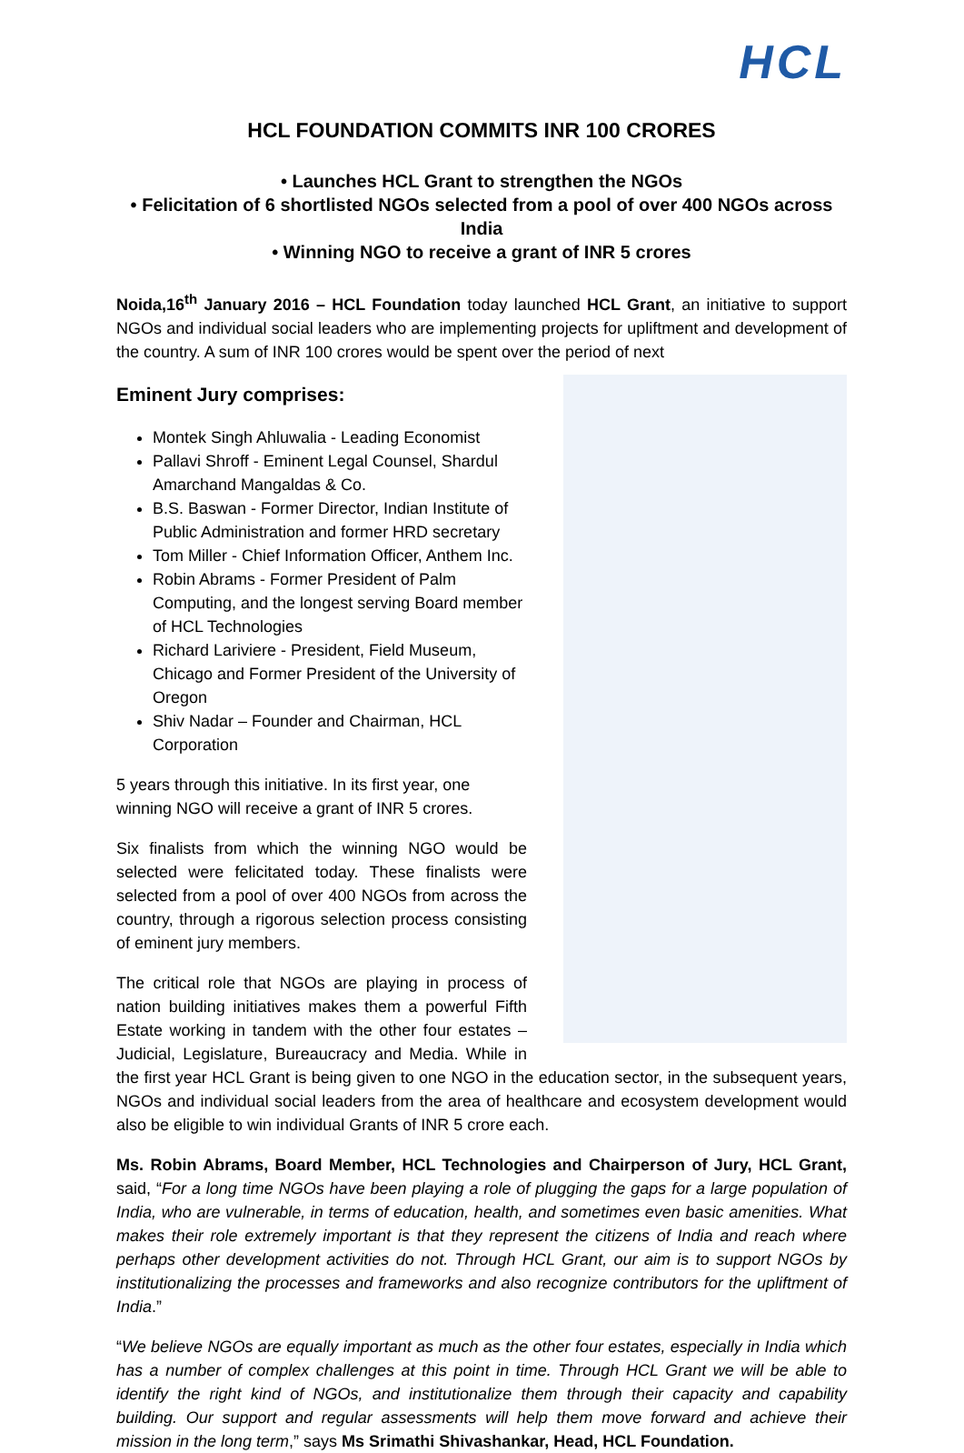HCL
HCL FOUNDATION COMMITS INR 100 CRORES
• Launches HCL Grant to strengthen the NGOs
• Felicitation of 6 shortlisted NGOs selected from a pool of over 400 NGOs across India
• Winning NGO to receive a grant of INR 5 crores
Noida,16<sup>th</sup> January 2016 – HCL Foundation today launched HCL Grant, an initiative to support NGOs and individual social leaders who are implementing projects for upliftment and development of the country. A sum of INR 100 crores would be spent over the period of next
Eminent Jury comprises:
Montek Singh Ahluwalia - Leading Economist
Pallavi Shroff - Eminent Legal Counsel, Shardul Amarchand Mangaldas & Co.
B.S. Baswan - Former Director, Indian Institute of Public Administration and former HRD secretary
Tom Miller - Chief Information Officer, Anthem Inc.
Robin Abrams - Former President of Palm Computing, and the longest serving Board member of HCL Technologies
Richard Lariviere - President, Field Museum, Chicago and Former President of the University of Oregon
Shiv Nadar – Founder and Chairman, HCL Corporation
5 years through this initiative. In its first year, one winning NGO will receive a grant of INR 5 crores.
Six finalists from which the winning NGO would be selected were felicitated today. These finalists were selected from a pool of over 400 NGOs from across the country, through a rigorous selection process consisting of eminent jury members.
The critical role that NGOs are playing in process of nation building initiatives makes them a powerful Fifth Estate working in tandem with the other four estates – Judicial, Legislature, Bureaucracy and Media. While in the first year HCL Grant is being given to one NGO in the education sector, in the subsequent years, NGOs and individual social leaders from the area of healthcare and ecosystem development would also be eligible to win individual Grants of INR 5 crore each.
Ms. Robin Abrams, Board Member, HCL Technologies and Chairperson of Jury, HCL Grant, said, “For a long time NGOs have been playing a role of plugging the gaps for a large population of India, who are vulnerable, in terms of education, health, and sometimes even basic amenities. What makes their role extremely important is that they represent the citizens of India and reach where perhaps other development activities do not. Through HCL Grant, our aim is to support NGOs by institutionalizing the processes and frameworks and also recognize contributors for the upliftment of India.”
“We believe NGOs are equally important as much as the other four estates, especially in India which has a number of complex challenges at this point in time. Through HCL Grant we will be able to identify the right kind of NGOs, and institutionalize them through their capacity and capability building. Our support and regular assessments will help them move forward and achieve their mission in the long term,” says Ms Srimathi Shivashankar, Head, HCL Foundation.